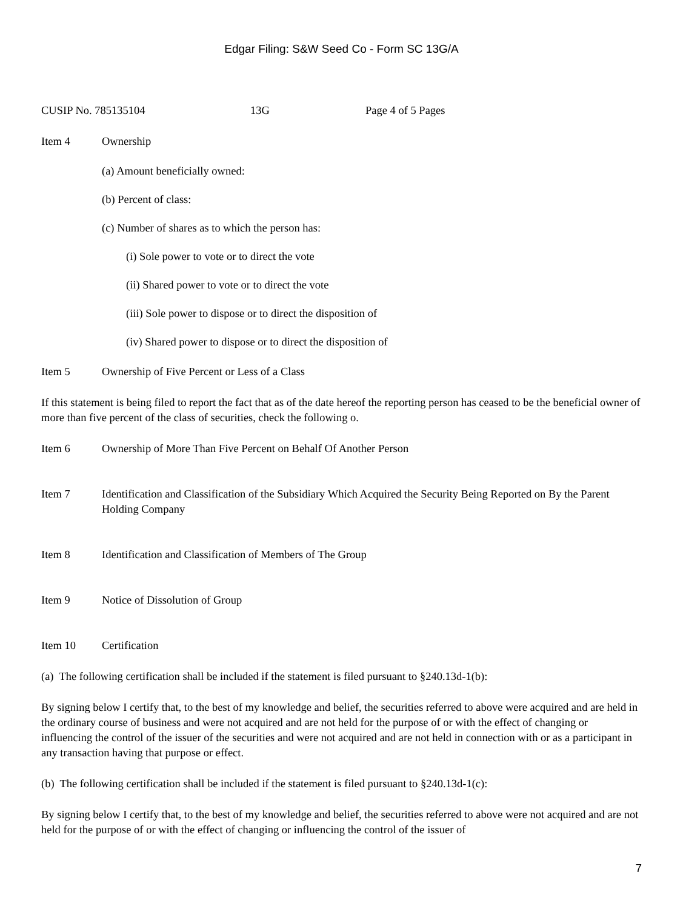Edgar Filing: S&W Seed Co - Form SC 13G/A
CUSIP No. 785135104 13G Page 4 of 5 Pages
Item 4 Ownership
(a) Amount beneficially owned:
(b) Percent of class:
(c) Number of shares as to which the person has:
(i) Sole power to vote or to direct the vote
(ii) Shared power to vote or to direct the vote
(iii) Sole power to dispose or to direct the disposition of
(iv) Shared power to dispose or to direct the disposition of
Item 5 Ownership of Five Percent or Less of a Class
If this statement is being filed to report the fact that as of the date hereof the reporting person has ceased to be the beneficial owner of more than five percent of the class of securities, check the following o.
Item 6 Ownership of More Than Five Percent on Behalf Of Another Person
Item 7 Identification and Classification of the Subsidiary Which Acquired the Security Being Reported on By the Parent Holding Company
Item 8 Identification and Classification of Members of The Group
Item 9 Notice of Dissolution of Group
Item 10 Certification
(a) The following certification shall be included if the statement is filed pursuant to §240.13d-1(b):
By signing below I certify that, to the best of my knowledge and belief, the securities referred to above were acquired and are held in the ordinary course of business and were not acquired and are not held for the purpose of or with the effect of changing or influencing the control of the issuer of the securities and were not acquired and are not held in connection with or as a participant in any transaction having that purpose or effect.
(b) The following certification shall be included if the statement is filed pursuant to §240.13d-1(c):
By signing below I certify that, to the best of my knowledge and belief, the securities referred to above were not acquired and are not held for the purpose of or with the effect of changing or influencing the control of the issuer of
7